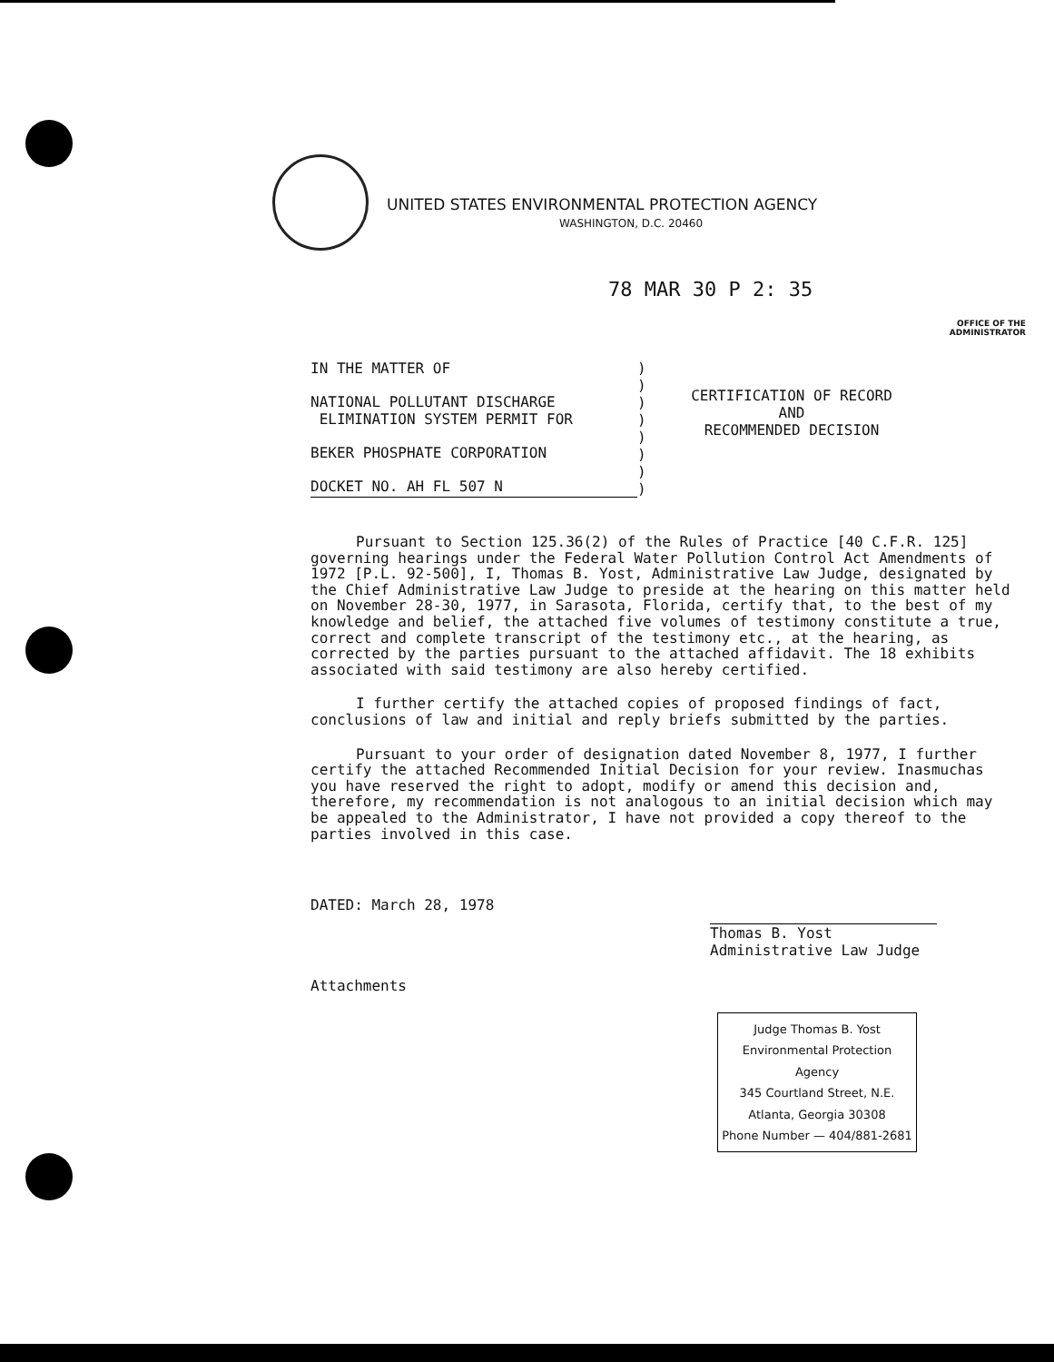UNITED STATES ENVIRONMENTAL PROTECTION AGENCY
WASHINGTON, D.C. 20460
78 MAR 30 P 2: 35
OFFICE OF THE ADMINISTRATOR
IN THE MATTER OF
NATIONAL POLLUTANT DISCHARGE
ELIMINATION SYSTEM PERMIT FOR
BEKER PHOSPHATE CORPORATION
DOCKET NO. AH FL 507 N
)
)
)
)
)
)
)
)
CERTIFICATION OF RECORD
AND
RECOMMENDED DECISION
Pursuant to Section 125.36(2) of the Rules of Practice [40 C.F.R. 125] governing hearings under the Federal Water Pollution Control Act Amendments of 1972 [P.L. 92-500], I, Thomas B. Yost, Administrative Law Judge, designated by the Chief Administrative Law Judge to preside at the hearing on this matter held on November 28-30, 1977, in Sarasota, Florida, certify that, to the best of my knowledge and belief, the attached five volumes of testimony constitute a true, correct and complete transcript of the testimony etc., at the hearing, as corrected by the parties pursuant to the attached affidavit. The 18 exhibits associated with said testimony are also hereby certified.
I further certify the attached copies of proposed findings of fact, conclusions of law and initial and reply briefs submitted by the parties.
Pursuant to your order of designation dated November 8, 1977, I further certify the attached Recommended Initial Decision for your review. Inasmuchas you have reserved the right to adopt, modify or amend this decision and, therefore, my recommendation is not analogous to an initial decision which may be appealed to the Administrator, I have not provided a copy thereof to the parties involved in this case.
DATED: March 28, 1978
Thomas B. Yost
Administrative Law Judge
Attachments
Judge Thomas B. Yost
Environmental Protection Agency
345 Courtland Street, N.E.
Atlanta, Georgia 30308
Phone Number — 404/881-2681